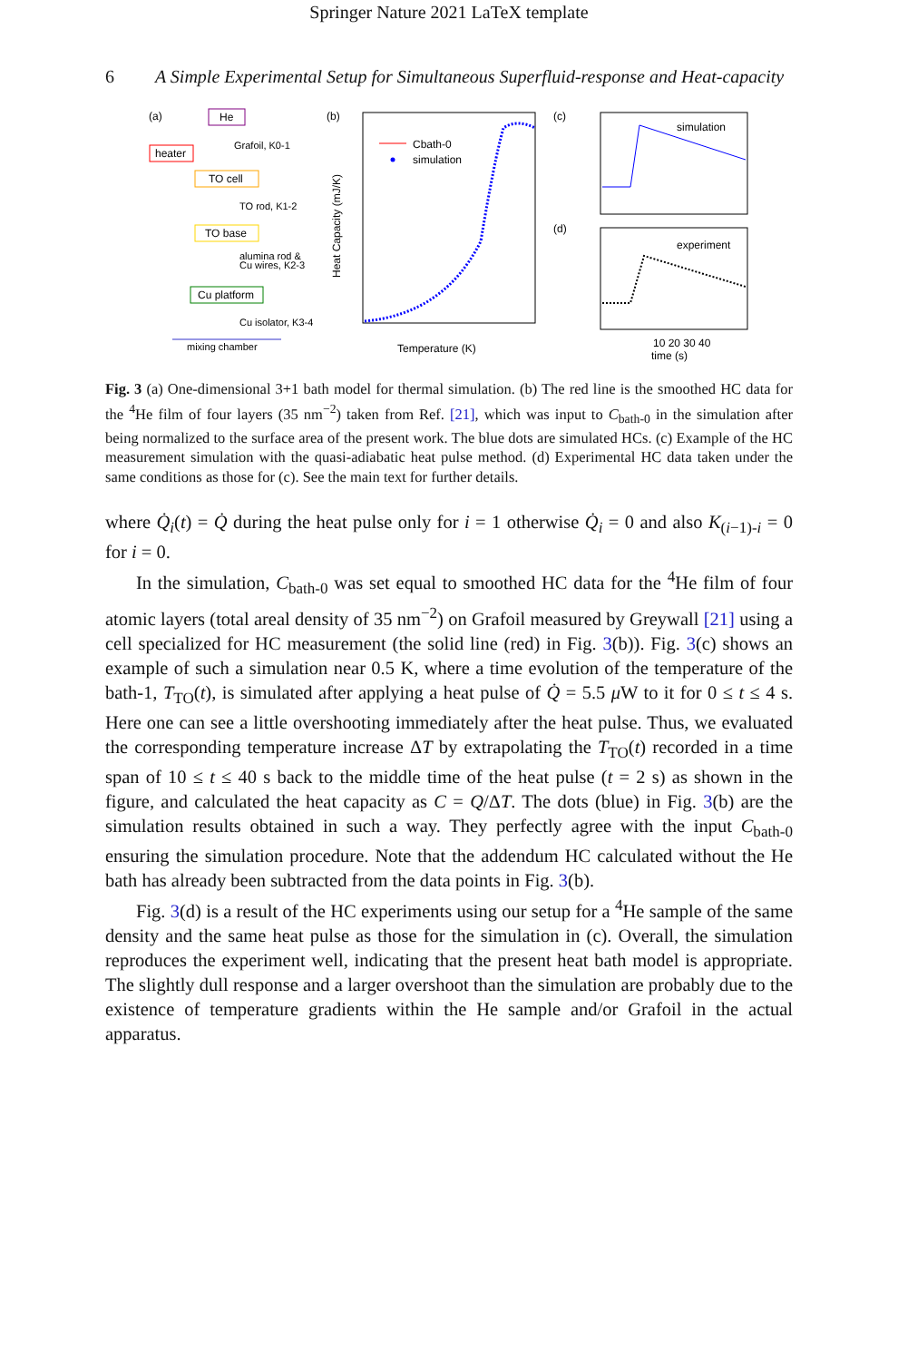Springer Nature 2021 LaTeX template
6 A Simple Experimental Setup for Simultaneous Superfluid-response and Heat-capacity
(a)
He
heater
Grafoil, K0-1
TO cell
TO rod, K1-2
TO base
alumina rod &
Cu wires, K2-3
Cu platform
Cu isolator, K3-4
mixing chamber
(b)
Cbath-0
simulation
Temperature (K)
Heat Capacity (mJ/K)
(c)
simulation
(d)
experiment
10 20 30 40
time (s)
Fig. 3 (a) One-dimensional 3+1 bath model for thermal simulation. (b) The red line is the smoothed HC data for the <sup>4</sup>He film of four layers (35 nm<sup>−2</sup>) taken from Ref. [21], which was input to C<sub>bath-0</sub> in the simulation after being normalized to the surface area of the present work. The blue dots are simulated HCs. (c) Example of the HC measurement simulation with the quasi-adiabatic heat pulse method. (d) Experimental HC data taken under the same conditions as those for (c). See the main text for further details.
where Q̇<sub>i</sub>(t) = Q̇ during the heat pulse only for i = 1 otherwise Q̇<sub>i</sub> = 0 and also K<sub>(i−1)-i</sub> = 0 for i = 0.
In the simulation, C<sub>bath-0</sub> was set equal to smoothed HC data for the <sup>4</sup>He film of four atomic layers (total areal density of 35 nm<sup>−2</sup>) on Grafoil measured by Greywall [21] using a cell specialized for HC measurement (the solid line (red) in Fig. 3(b)). Fig. 3(c) shows an example of such a simulation near 0.5 K, where a time evolution of the temperature of the bath-1, T<sub>TO</sub>(t), is simulated after applying a heat pulse of Q̇ = 5.5 μ W to it for 0 ≤ t ≤ 4 s. Here one can see a little overshooting immediately after the heat pulse. Thus, we evaluated the corresponding temperature increase ΔT by extrapolating the T<sub>TO</sub>(t) recorded in a time span of 10 ≤ t ≤ 40 s back to the middle time of the heat pulse (t = 2 s) as shown in the figure, and calculated the heat capacity as C = Q/ΔT. The dots (blue) in Fig. 3(b) are the simulation results obtained in such a way. They perfectly agree with the input C<sub>bath-0</sub> ensuring the simulation procedure. Note that the addendum HC calculated without the He bath has already been subtracted from the data points in Fig. 3(b).
Fig. 3(d) is a result of the HC experiments using our setup for a <sup>4</sup>He sample of the same density and the same heat pulse as those for the simulation in (c). Overall, the simulation reproduces the experiment well, indicating that the present heat bath model is appropriate. The slightly dull response and a larger overshoot than the simulation are probably due to the existence of temperature gradients within the He sample and/or Grafoil in the actual apparatus.